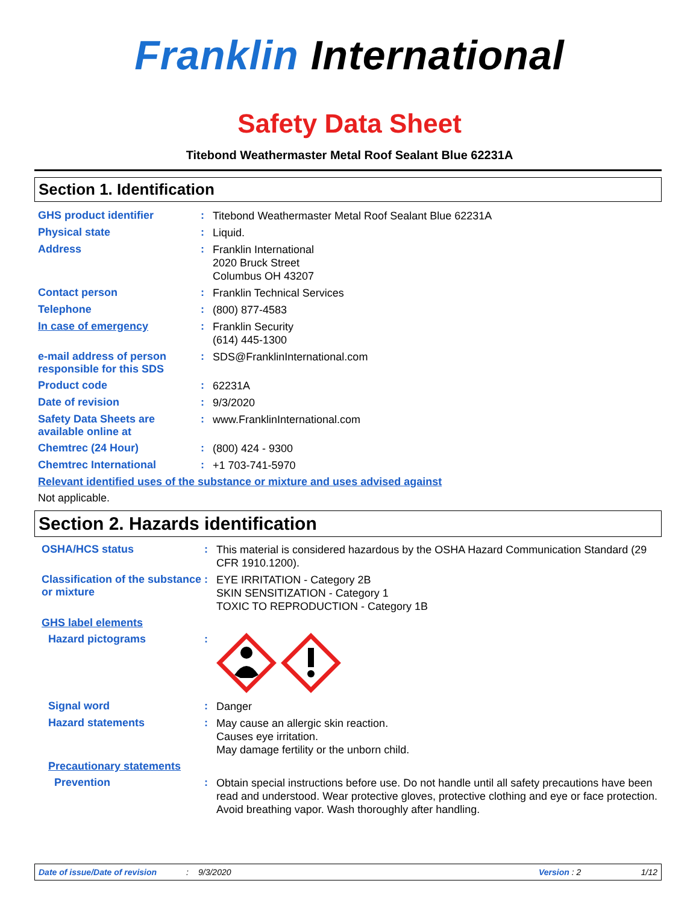Franklin International
Safety Data Sheet
Titebond Weathermaster Metal Roof Sealant Blue 62231A
Section 1. Identification
GHS product identifier :
Titebond Weathermaster Metal Roof Sealant Blue 62231A
Physical state :
Liquid.
Address :
Franklin International
2020 Bruck Street
Columbus OH 43207
Contact person :
Franklin Technical Services
Telephone :
(800) 877-4583
In case of emergency :
Franklin Security
(614) 445-1300
e-mail address of person responsible for this SDS
:
SDS@FranklinInternational.com
Product code :
62231A
Date of revision :
9/3/2020
Safety Data Sheets are available online at
:
www.FranklinInternational.com
Chemtrec (24 Hour) :
(800) 424 - 9300
Chemtrec International :
+1 703-741-5970
Relevant identified uses of the substance or mixture and uses advised against
Not applicable.
Section 2. Hazards identification
OSHA/HCS status :
This material is considered hazardous by the OSHA Hazard Communication Standard (29 CFR 1910.1200).
Classification of the substance or mixture
:
EYE IRRITATION - Category 2B
SKIN SENSITIZATION - Category 1
TOXIC TO REPRODUCTION - Category 1B
GHS label elements
Hazard pictograms :
Signal word :
Danger
Hazard statements :
May cause an allergic skin reaction.
Causes eye irritation.
May damage fertility or the unborn child.
Precautionary statements
Prevention :
Obtain special instructions before use. Do not handle until all safety precautions have been read and understood. Wear protective gloves, protective clothing and eye or face protection. Avoid breathing vapor. Wash thoroughly after handling.
Date of issue/Date of revision: 9/3/2020 Version : 2 1/12